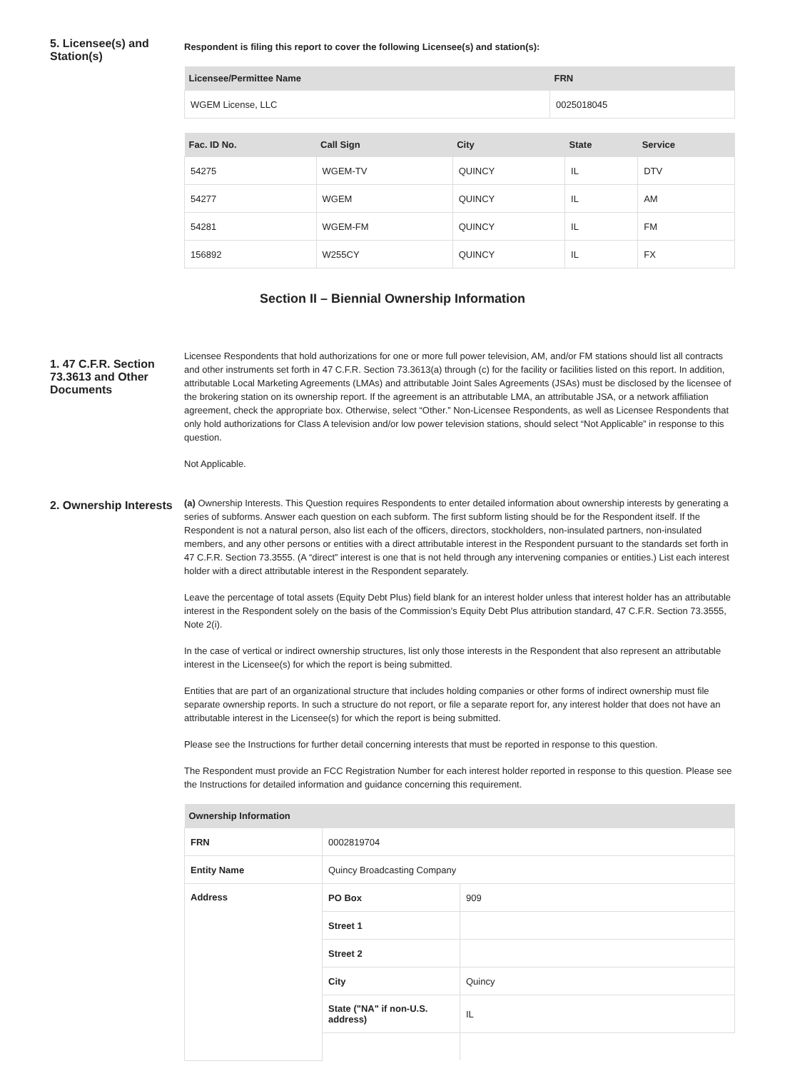5. Licensee(s) and Station(s)
Respondent is filing this report to cover the following Licensee(s) and station(s):
| Licensee/Permittee Name | FRN |
| --- | --- |
| WGEM License, LLC | 0025018045 |
| Fac. ID No. | Call Sign | City | State | Service |
| --- | --- | --- | --- | --- |
| 54275 | WGEM-TV | QUINCY | IL | DTV |
| 54277 | WGEM | QUINCY | IL | AM |
| 54281 | WGEM-FM | QUINCY | IL | FM |
| 156892 | W255CY | QUINCY | IL | FX |
Section II – Biennial Ownership Information
1. 47 C.F.R. Section 73.3613 and Other Documents
Licensee Respondents that hold authorizations for one or more full power television, AM, and/or FM stations should list all contracts and other instruments set forth in 47 C.F.R. Section 73.3613(a) through (c) for the facility or facilities listed on this report. In addition, attributable Local Marketing Agreements (LMAs) and attributable Joint Sales Agreements (JSAs) must be disclosed by the licensee of the brokering station on its ownership report. If the agreement is an attributable LMA, an attributable JSA, or a network affiliation agreement, check the appropriate box. Otherwise, select “Other.” Non-Licensee Respondents, as well as Licensee Respondents that only hold authorizations for Class A television and/or low power television stations, should select “Not Applicable” in response to this question.
Not Applicable.
2. Ownership Interests
(a) Ownership Interests. This Question requires Respondents to enter detailed information about ownership interests by generating a series of subforms. Answer each question on each subform. The first subform listing should be for the Respondent itself. If the Respondent is not a natural person, also list each of the officers, directors, stockholders, non-insulated partners, non-insulated members, and any other persons or entities with a direct attributable interest in the Respondent pursuant to the standards set forth in 47 C.F.R. Section 73.3555. (A “direct” interest is one that is not held through any intervening companies or entities.) List each interest holder with a direct attributable interest in the Respondent separately.
Leave the percentage of total assets (Equity Debt Plus) field blank for an interest holder unless that interest holder has an attributable interest in the Respondent solely on the basis of the Commission’s Equity Debt Plus attribution standard, 47 C.F.R. Section 73.3555, Note 2(i).
In the case of vertical or indirect ownership structures, list only those interests in the Respondent that also represent an attributable interest in the Licensee(s) for which the report is being submitted.
Entities that are part of an organizational structure that includes holding companies or other forms of indirect ownership must file separate ownership reports. In such a structure do not report, or file a separate report for, any interest holder that does not have an attributable interest in the Licensee(s) for which the report is being submitted.
Please see the Instructions for further detail concerning interests that must be reported in response to this question.
The Respondent must provide an FCC Registration Number for each interest holder reported in response to this question. Please see the Instructions for detailed information and guidance concerning this requirement.
| Ownership Information | | |
| --- | --- | --- |
| FRN | 0002819704 | |
| Entity Name | Quincy Broadcasting Company | |
| Address | PO Box | 909 |
| | Street 1 | |
| | Street 2 | |
| | City | Quincy |
| | State ("NA" if non-U.S. address) | IL |